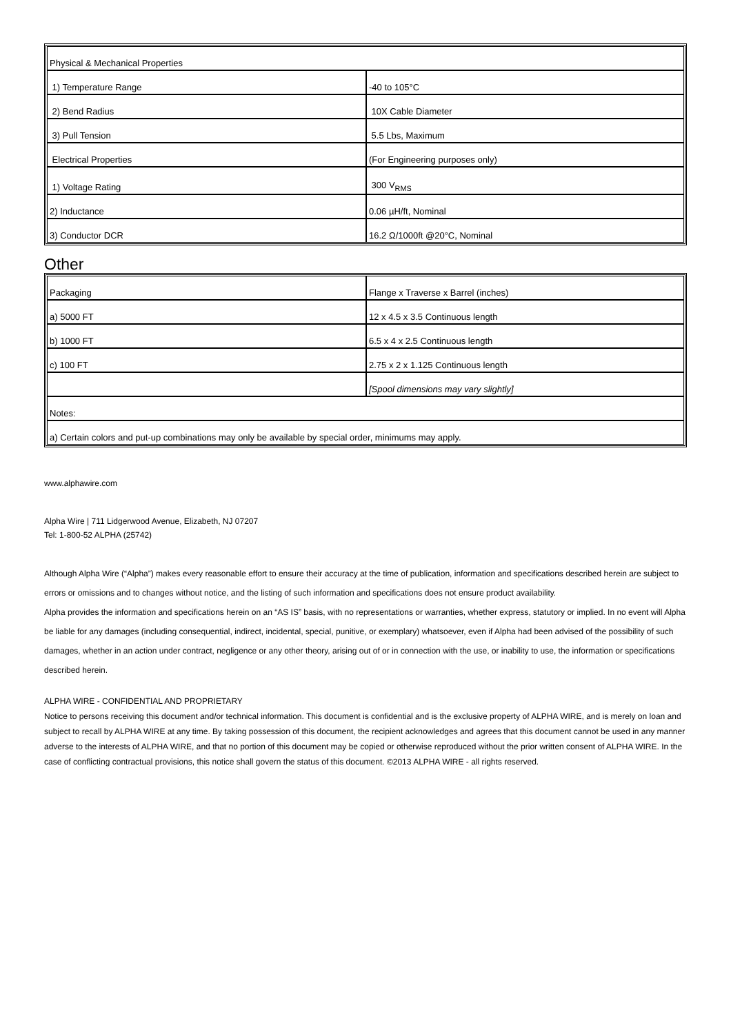| Physical & Mechanical Properties | |
| 1) Temperature Range | -40 to 105°C |
| 2) Bend Radius | 10X Cable Diameter |
| 3) Pull Tension | 5.5 Lbs, Maximum |
| Electrical Properties | (For Engineering purposes only) |
| 1) Voltage Rating | 300 V<sub>RMS</sub> |
| 2) Inductance | 0.06 µH/ft, Nominal |
| 3) Conductor DCR | 16.2 Ω/1000ft @20°C, Nominal |
Other
| Packaging | Flange x Traverse x Barrel (inches) |
| a) 5000 FT | 12 x 4.5 x 3.5 Continuous length |
| b) 1000 FT | 6.5 x 4 x 2.5 Continuous length |
| c) 100 FT | 2.75 x 2 x 1.125 Continuous length |
| | [Spool dimensions may vary slightly] |
| Notes: | |
| a) Certain colors and put-up combinations may only be available by special order, minimums may apply. | |
www.alphawire.com
Alpha Wire | 711 Lidgerwood Avenue, Elizabeth, NJ 07207
Tel: 1-800-52 ALPHA (25742)
Although Alpha Wire (“Alpha”) makes every reasonable effort to ensure their accuracy at the time of publication, information and specifications described herein are subject to errors or omissions and to changes without notice, and the listing of such information and specifications does not ensure product availability.
Alpha provides the information and specifications herein on an “AS IS” basis, with no representations or warranties, whether express, statutory or implied. In no event will Alpha be liable for any damages (including consequential, indirect, incidental, special, punitive, or exemplary) whatsoever, even if Alpha had been advised of the possibility of such damages, whether in an action under contract, negligence or any other theory, arising out of or in connection with the use, or inability to use, the information or specifications described herein.
ALPHA WIRE - CONFIDENTIAL AND PROPRIETARY
Notice to persons receiving this document and/or technical information. This document is confidential and is the exclusive property of ALPHA WIRE, and is merely on loan and subject to recall by ALPHA WIRE at any time. By taking possession of this document, the recipient acknowledges and agrees that this document cannot be used in any manner adverse to the interests of ALPHA WIRE, and that no portion of this document may be copied or otherwise reproduced without the prior written consent of ALPHA WIRE. In the case of conflicting contractual provisions, this notice shall govern the status of this document. ©2013 ALPHA WIRE - all rights reserved.